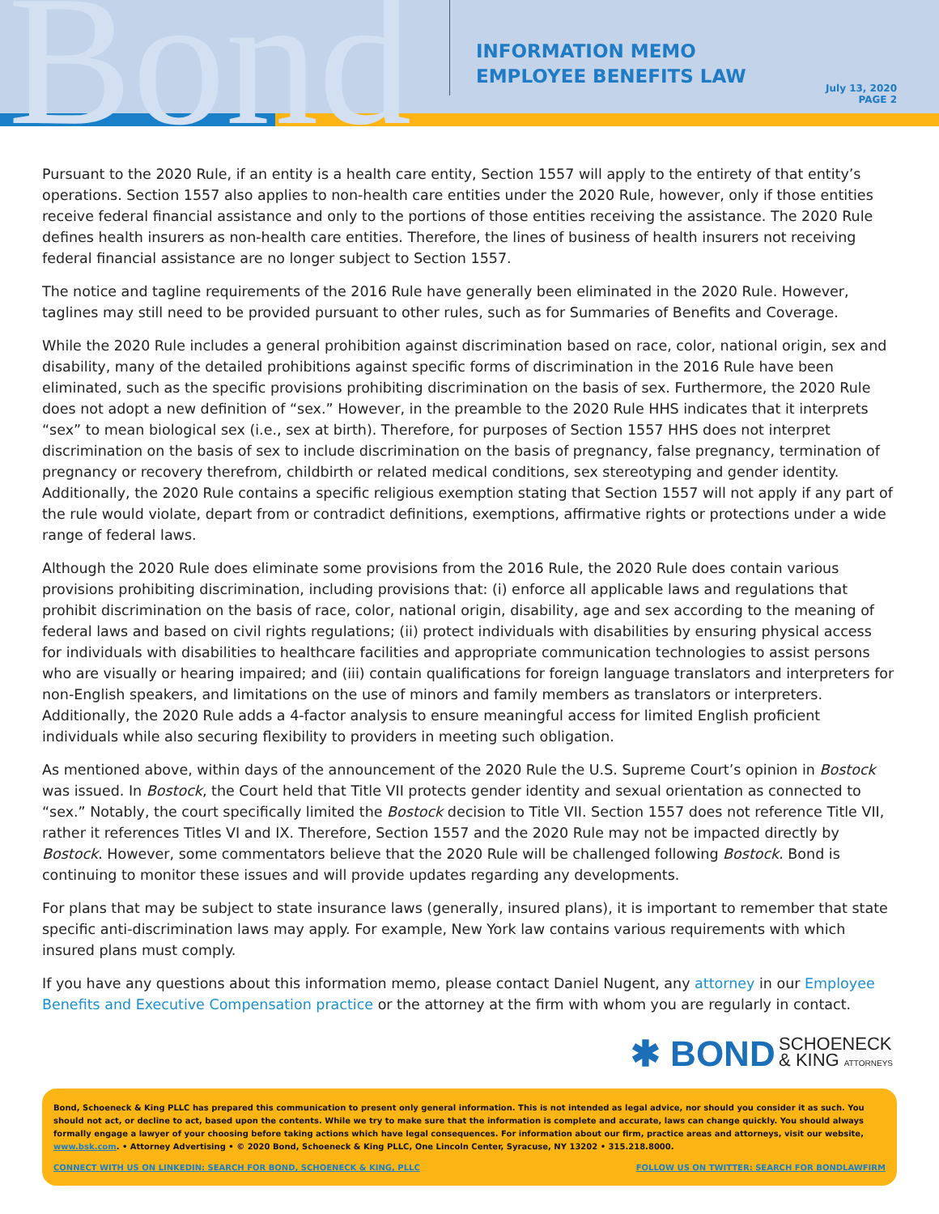Bond
INFORMATION MEMO
EMPLOYEE BENEFITS LAW
July 13, 2020
PAGE 2
Pursuant to the 2020 Rule, if an entity is a health care entity, Section 1557 will apply to the entirety of that entity’s operations. Section 1557 also applies to non-health care entities under the 2020 Rule, however, only if those entities receive federal financial assistance and only to the portions of those entities receiving the assistance. The 2020 Rule defines health insurers as non-health care entities. Therefore, the lines of business of health insurers not receiving federal financial assistance are no longer subject to Section 1557.
The notice and tagline requirements of the 2016 Rule have generally been eliminated in the 2020 Rule. However, taglines may still need to be provided pursuant to other rules, such as for Summaries of Benefits and Coverage.
While the 2020 Rule includes a general prohibition against discrimination based on race, color, national origin, sex and disability, many of the detailed prohibitions against specific forms of discrimination in the 2016 Rule have been eliminated, such as the specific provisions prohibiting discrimination on the basis of sex. Furthermore, the 2020 Rule does not adopt a new definition of “sex.” However, in the preamble to the 2020 Rule HHS indicates that it interprets “sex” to mean biological sex (i.e., sex at birth). Therefore, for purposes of Section 1557 HHS does not interpret discrimination on the basis of sex to include discrimination on the basis of pregnancy, false pregnancy, termination of pregnancy or recovery therefrom, childbirth or related medical conditions, sex stereotyping and gender identity. Additionally, the 2020 Rule contains a specific religious exemption stating that Section 1557 will not apply if any part of the rule would violate, depart from or contradict definitions, exemptions, affirmative rights or protections under a wide range of federal laws.
Although the 2020 Rule does eliminate some provisions from the 2016 Rule, the 2020 Rule does contain various provisions prohibiting discrimination, including provisions that: (i) enforce all applicable laws and regulations that prohibit discrimination on the basis of race, color, national origin, disability, age and sex according to the meaning of federal laws and based on civil rights regulations; (ii) protect individuals with disabilities by ensuring physical access for individuals with disabilities to healthcare facilities and appropriate communication technologies to assist persons who are visually or hearing impaired; and (iii) contain qualifications for foreign language translators and interpreters for non-English speakers, and limitations on the use of minors and family members as translators or interpreters. Additionally, the 2020 Rule adds a 4-factor analysis to ensure meaningful access for limited English proficient individuals while also securing flexibility to providers in meeting such obligation.
As mentioned above, within days of the announcement of the 2020 Rule the U.S. Supreme Court’s opinion in Bostock was issued. In Bostock, the Court held that Title VII protects gender identity and sexual orientation as connected to “sex.” Notably, the court specifically limited the Bostock decision to Title VII. Section 1557 does not reference Title VII, rather it references Titles VI and IX. Therefore, Section 1557 and the 2020 Rule may not be impacted directly by Bostock. However, some commentators believe that the 2020 Rule will be challenged following Bostock. Bond is continuing to monitor these issues and will provide updates regarding any developments.
For plans that may be subject to state insurance laws (generally, insured plans), it is important to remember that state specific anti-discrimination laws may apply. For example, New York law contains various requirements with which insured plans must comply.
If you have any questions about this information memo, please contact Daniel Nugent, any attorney in our Employee Benefits and Executive Compensation practice or the attorney at the firm with whom you are regularly in contact.
✱ BOND SCHOENECK
& KING ATTORNEYS
Bond, Schoeneck & King PLLC has prepared this communication to present only general information. This is not intended as legal advice, nor should you consider it as such. You should not act, or decline to act, based upon the contents. While we try to make sure that the information is complete and accurate, laws can change quickly. You should always formally engage a lawyer of your choosing before taking actions which have legal consequences. For information about our firm, practice areas and attorneys, visit our website, www.bsk.com. • Attorney Advertising • © 2020 Bond, Schoeneck & King PLLC, One Lincoln Center, Syracuse, NY 13202 • 315.218.8000.
CONNECT WITH US ON LINKEDIN: SEARCH FOR BOND, SCHOENECK & KING, PLLC FOLLOW US ON TWITTER: SEARCH FOR BONDLAWFIRM